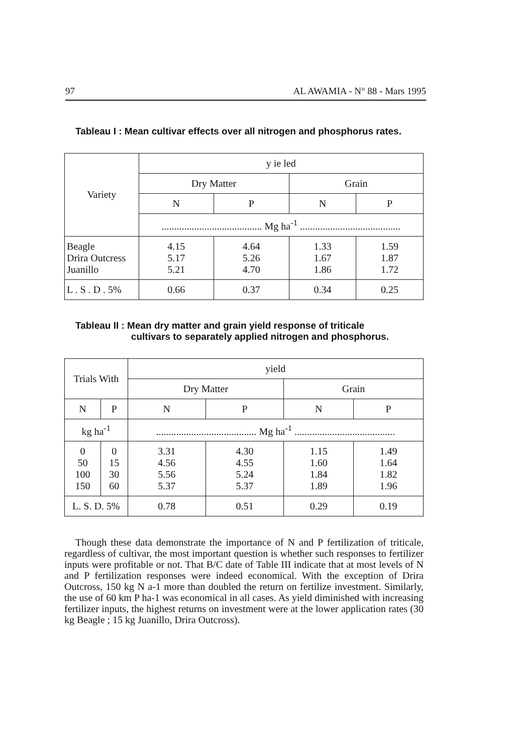97 AL AWAMIA - N° 88 - Mars 1995
Tableau I : Mean cultivar effects over all nitrogen and phosphorus rates.
| Variety | y ie led | | | |
| --- | --- | --- | --- | --- |
| | Dry Matter | | Grain | |
| | N | P | N | P |
| | ........................................ Mg ha<sup>-1</sup> ........................................ | | | |
| Beagle Drira Outcress Juanillo | 4.15 5.17 5.21 | 4.64 5.26 4.70 | 1.33 1.67 1.86 | 1.59 1.87 1.72 |
| L . S . D . 5% | 0.66 | 0.37 | 0.34 | 0.25 |
Tableau II : Mean dry matter and grain yield response of triticale
cultivars to separately applied nitrogen and phosphorus.
| Trials With | | yield | | | |
| --- | --- | --- | --- | --- | --- |
| | | Dry Matter | | Grain | |
| N | P | N | P | N | P |
| kg ha<sup>-1</sup> | | ........................................ Mg ha<sup>-1</sup> ........................................ | | | |
| 0 50 100 150 | 0 15 30 60 | 3.31 4.56 5.56 5.37 | 4.30 4.55 5.24 5.37 | 1.15 1.60 1.84 1.89 | 1.49 1.64 1.82 1.96 |
| L. S. D. 5% | | 0.78 | 0.51 | 0.29 | 0.19 |
Though these data demonstrate the importance of N and P fertilization of triticale, regardless of cultivar, the most important question is whether such responses to fertilizer inputs were profitable or not. That B/C date of Table III indicate that at most levels of N and P fertilization responses were indeed economical. With the exception of Drira Outcross, 150 kg N a-1 more than doubled the return on fertilize investment. Similarly, the use of 60 km P ha-1 was economical in all cases. As yield diminished with increasing fertilizer inputs, the highest returns on investment were at the lower application rates (30 kg Beagle ; 15 kg Juanillo, Drira Outcross).